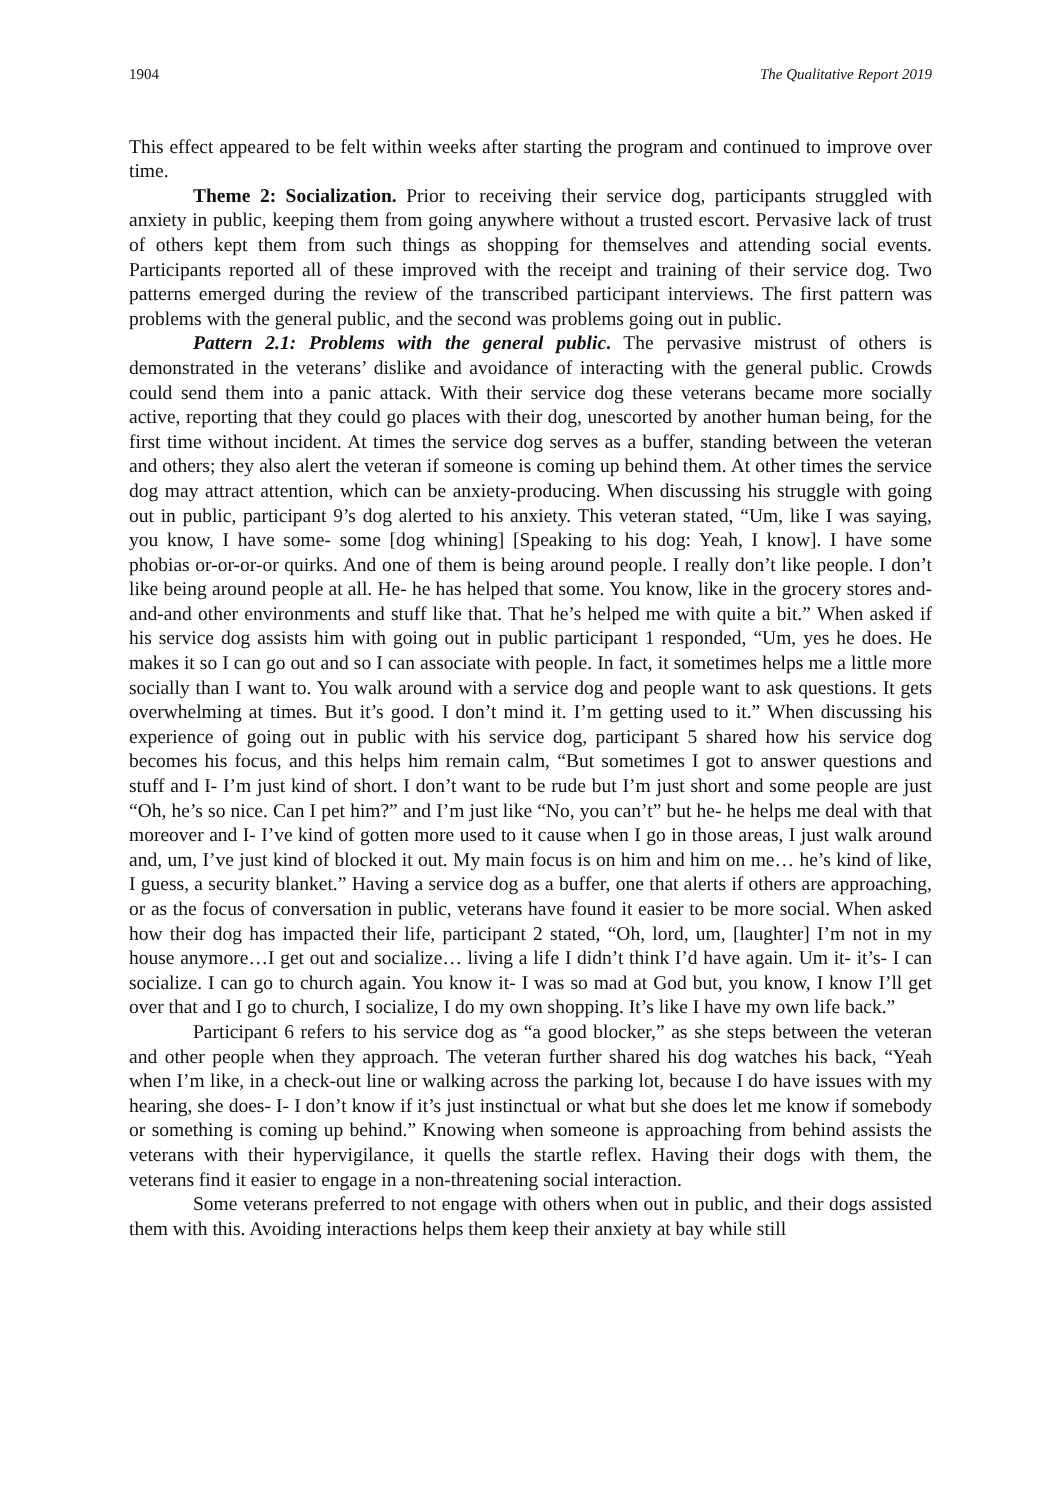1904 The Qualitative Report 2019
This effect appeared to be felt within weeks after starting the program and continued to improve over time.
Theme 2: Socialization. Prior to receiving their service dog, participants struggled with anxiety in public, keeping them from going anywhere without a trusted escort. Pervasive lack of trust of others kept them from such things as shopping for themselves and attending social events. Participants reported all of these improved with the receipt and training of their service dog. Two patterns emerged during the review of the transcribed participant interviews. The first pattern was problems with the general public, and the second was problems going out in public.
Pattern 2.1: Problems with the general public. The pervasive mistrust of others is demonstrated in the veterans’ dislike and avoidance of interacting with the general public. Crowds could send them into a panic attack. With their service dog these veterans became more socially active, reporting that they could go places with their dog, unescorted by another human being, for the first time without incident. At times the service dog serves as a buffer, standing between the veteran and others; they also alert the veteran if someone is coming up behind them. At other times the service dog may attract attention, which can be anxiety-producing. When discussing his struggle with going out in public, participant 9’s dog alerted to his anxiety. This veteran stated, “Um, like I was saying, you know, I have some- some [dog whining] [Speaking to his dog: Yeah, I know]. I have some phobias or-or-or-or quirks. And one of them is being around people. I really don’t like people. I don’t like being around people at all. He- he has helped that some. You know, like in the grocery stores and- and-and other environments and stuff like that. That he’s helped me with quite a bit.” When asked if his service dog assists him with going out in public participant 1 responded, “Um, yes he does. He makes it so I can go out and so I can associate with people. In fact, it sometimes helps me a little more socially than I want to. You walk around with a service dog and people want to ask questions. It gets overwhelming at times. But it’s good. I don’t mind it. I’m getting used to it.” When discussing his experience of going out in public with his service dog, participant 5 shared how his service dog becomes his focus, and this helps him remain calm, “But sometimes I got to answer questions and stuff and I- I’m just kind of short. I don’t want to be rude but I’m just short and some people are just “Oh, he’s so nice. Can I pet him?” and I’m just like “No, you can’t” but he- he helps me deal with that moreover and I- I’ve kind of gotten more used to it cause when I go in those areas, I just walk around and, um, I’ve just kind of blocked it out. My main focus is on him and him on me… he’s kind of like, I guess, a security blanket.” Having a service dog as a buffer, one that alerts if others are approaching, or as the focus of conversation in public, veterans have found it easier to be more social. When asked how their dog has impacted their life, participant 2 stated, “Oh, lord, um, [laughter] I’m not in my house anymore…I get out and socialize… living a life I didn’t think I’d have again. Um it- it’s- I can socialize. I can go to church again. You know it- I was so mad at God but, you know, I know I’ll get over that and I go to church, I socialize, I do my own shopping. It’s like I have my own life back.”
Participant 6 refers to his service dog as “a good blocker,” as she steps between the veteran and other people when they approach. The veteran further shared his dog watches his back, “Yeah when I’m like, in a check-out line or walking across the parking lot, because I do have issues with my hearing, she does- I- I don’t know if it’s just instinctual or what but she does let me know if somebody or something is coming up behind.” Knowing when someone is approaching from behind assists the veterans with their hypervigilance, it quells the startle reflex. Having their dogs with them, the veterans find it easier to engage in a non-threatening social interaction.
Some veterans preferred to not engage with others when out in public, and their dogs assisted them with this. Avoiding interactions helps them keep their anxiety at bay while still